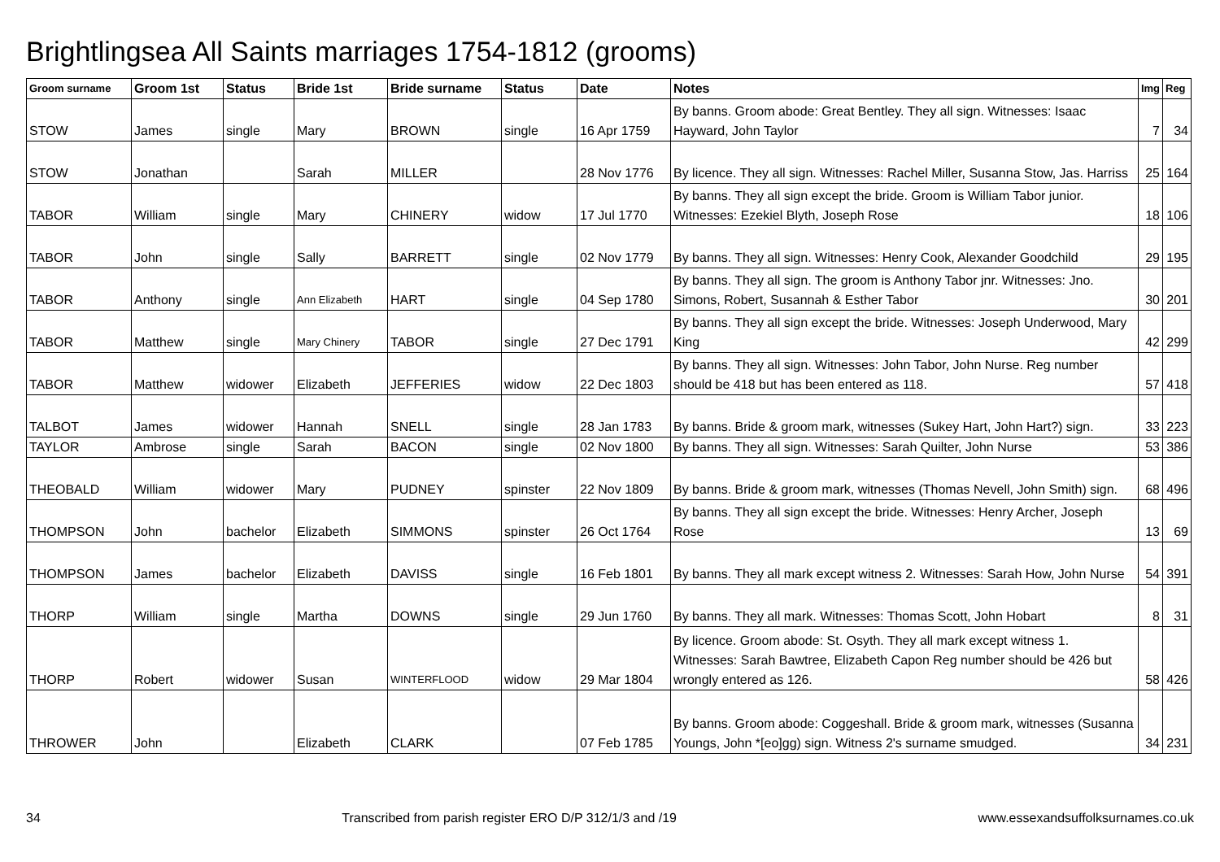Brightlingsea All Saints marriages 1754-1812 (grooms)
| Groom surname | Groom 1st | Status | Bride 1st | Bride surname | Status | Date | Notes | Img | Reg |
| --- | --- | --- | --- | --- | --- | --- | --- | --- | --- |
| STOW | James | single | Mary | BROWN | single | 16 Apr 1759 | By banns. Groom abode: Great Bentley. They all sign. Witnesses: Isaac Hayward, John Taylor | 7 | 34 |
| STOW | Jonathan | | Sarah | MILLER | | 28 Nov 1776 | By licence. They all sign. Witnesses: Rachel Miller, Susanna Stow, Jas. Harriss | 25 | 164 |
| TABOR | William | single | Mary | CHINERY | widow | 17 Jul 1770 | By banns. They all sign except the bride. Groom is William Tabor junior. Witnesses: Ezekiel Blyth, Joseph Rose | 18 | 106 |
| TABOR | John | single | Sally | BARRETT | single | 02 Nov 1779 | By banns. They all sign. Witnesses: Henry Cook, Alexander Goodchild | 29 | 195 |
| TABOR | Anthony | single | Ann Elizabeth | HART | single | 04 Sep 1780 | By banns. They all sign. The groom is Anthony Tabor jnr. Witnesses: Jno. Simons, Robert, Susannah & Esther Tabor | 30 | 201 |
| TABOR | Matthew | single | Mary Chinery | TABOR | single | 27 Dec 1791 | By banns. They all sign except the bride. Witnesses: Joseph Underwood, Mary King | 42 | 299 |
| TABOR | Matthew | widower | Elizabeth | JEFFERIES | widow | 22 Dec 1803 | By banns. They all sign. Witnesses: John Tabor, John Nurse. Reg number should be 418 but has been entered as 118. | 57 | 418 |
| TALBOT | James | widower | Hannah | SNELL | single | 28 Jan 1783 | By banns. Bride & groom mark, witnesses (Sukey Hart, John Hart?) sign. | 33 | 223 |
| TAYLOR | Ambrose | single | Sarah | BACON | single | 02 Nov 1800 | By banns. They all sign. Witnesses: Sarah Quilter, John Nurse | 53 | 386 |
| THEOBALD | William | widower | Mary | PUDNEY | spinster | 22 Nov 1809 | By banns. Bride & groom mark, witnesses (Thomas Nevell, John Smith) sign. | 68 | 496 |
| THOMPSON | John | bachelor | Elizabeth | SIMMONS | spinster | 26 Oct 1764 | By banns. They all sign except the bride. Witnesses: Henry Archer, Joseph Rose | 13 | 69 |
| THOMPSON | James | bachelor | Elizabeth | DAVISS | single | 16 Feb 1801 | By banns. They all mark except witness 2. Witnesses: Sarah How, John Nurse | 54 | 391 |
| THORP | William | single | Martha | DOWNS | single | 29 Jun 1760 | By banns. They all mark. Witnesses: Thomas Scott, John Hobart | 8 | 31 |
| THORP | Robert | widower | Susan | WINTERFLOOD | widow | 29 Mar 1804 | By licence. Groom abode: St. Osyth. They all mark except witness 1. Witnesses: Sarah Bawtree, Elizabeth Capon Reg number should be 426 but wrongly entered as 126. | 58 | 426 |
| THROWER | John | | Elizabeth | CLARK | | 07 Feb 1785 | By banns. Groom abode: Coggeshall. Bride & groom mark, witnesses (Susanna Youngs, John *[eo]gg) sign. Witness 2's surname smudged. | 34 | 231 |
34 Transcribed from parish register ERO D/P 312/1/3 and /19 www.essexandsuffolksurnames.co.uk